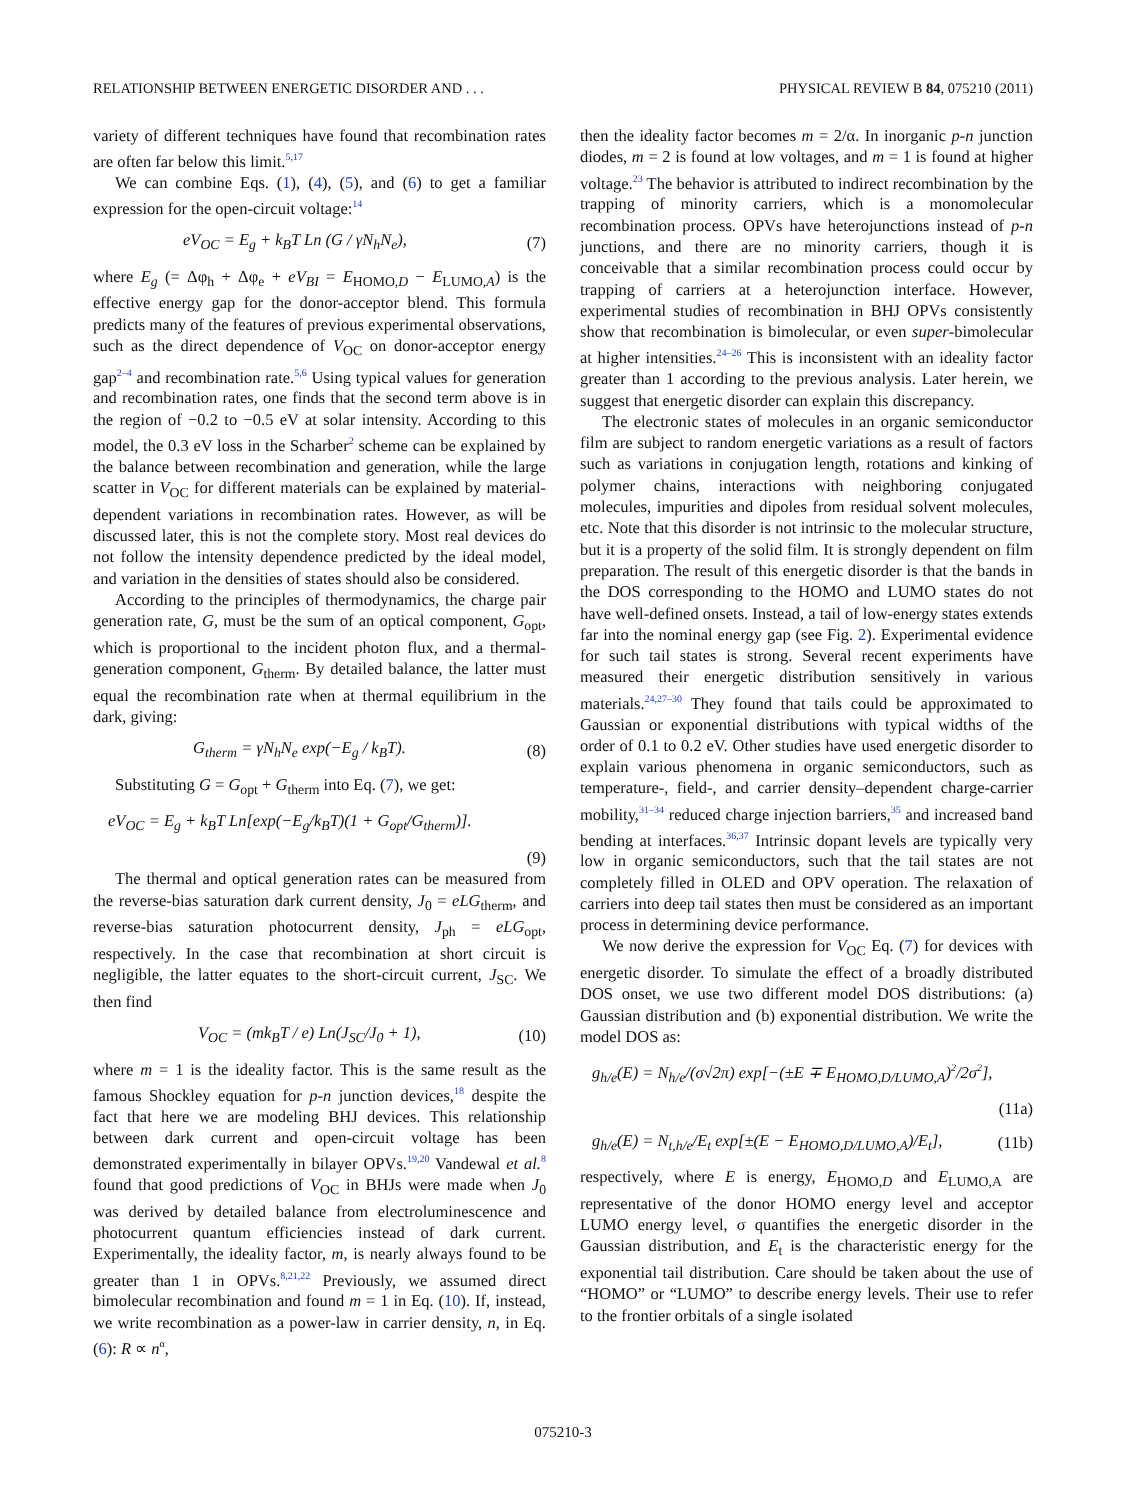RELATIONSHIP BETWEEN ENERGETIC DISORDER AND . . . PHYSICAL REVIEW B 84, 075210 (2011)
variety of different techniques have found that recombination rates are often far below this limit.<sup>5,17</sup>
We can combine Eqs. (1), (4), (5), and (6) to get a familiar expression for the open-circuit voltage:<sup>14</sup>
eV<sub>OC</sub> = E<sub>g</sub> + k<sub>B</sub>T Ln (G / γN<sub>h</sub>N<sub>e</sub>), (7)
where E<sub>g</sub> (= Δφ<sub>h</sub> + Δφ<sub>e</sub> + eV<sub>BI</sub> = E<sub>HOMO,D</sub> − E<sub>LUMO,A</sub>) is the effective energy gap for the donor-acceptor blend. This formula predicts many of the features of previous experimental observations, such as the direct dependence of V<sub>OC</sub> on donor-acceptor energy gap<sup>2–4</sup> and recombination rate.<sup>5,6</sup> Using typical values for generation and recombination rates, one finds that the second term above is in the region of −0.2 to −0.5 eV at solar intensity. According to this model, the 0.3 eV loss in the Scharber<sup>2</sup> scheme can be explained by the balance between recombination and generation, while the large scatter in V<sub>OC</sub> for different materials can be explained by material-dependent variations in recombination rates. However, as will be discussed later, this is not the complete story. Most real devices do not follow the intensity dependence predicted by the ideal model, and variation in the densities of states should also be considered.
According to the principles of thermodynamics, the charge pair generation rate, G, must be the sum of an optical component, G<sub>opt</sub>, which is proportional to the incident photon flux, and a thermal-generation component, G<sub>therm</sub>. By detailed balance, the latter must equal the recombination rate when at thermal equilibrium in the dark, giving:
G<sub>therm</sub> = γN<sub>h</sub>N<sub>e</sub> exp(−E<sub>g</sub> / k<sub>B</sub>T). (8)
Substituting G = G<sub>opt</sub> + G<sub>therm</sub> into Eq. (7), we get:
eV<sub>OC</sub> = E<sub>g</sub> + k<sub>B</sub>T Ln[exp(−E<sub>g</sub>/k<sub>B</sub>T)(1 + G<sub>opt</sub>/G<sub>therm</sub>)].
(9)
The thermal and optical generation rates can be measured from the reverse-bias saturation dark current density, J<sub>0</sub> = eLG<sub>therm</sub>, and reverse-bias saturation photocurrent density, J<sub>ph</sub> = eLG<sub>opt</sub>, respectively. In the case that recombination at short circuit is negligible, the latter equates to the short-circuit current, J<sub>SC</sub>. We then find
V<sub>OC</sub> = (mk<sub>B</sub>T / e) Ln(J<sub>SC</sub>/J<sub>0</sub> + 1), (10)
where m = 1 is the ideality factor. This is the same result as the famous Shockley equation for p-n junction devices,<sup>18</sup> despite the fact that here we are modeling BHJ devices. This relationship between dark current and open-circuit voltage has been demonstrated experimentally in bilayer OPVs.<sup>19,20</sup> Vandewal et al.<sup>8</sup> found that good predictions of V<sub>OC</sub> in BHJs were made when J<sub>0</sub> was derived by detailed balance from electroluminescence and photocurrent quantum efficiencies instead of dark current. Experimentally, the ideality factor, m, is nearly always found to be greater than 1 in OPVs.<sup>8,21,22</sup> Previously, we assumed direct bimolecular recombination and found m = 1 in Eq. (10). If, instead, we write recombination as a power-law in carrier density, n, in Eq. (6): R ∝ n<sup>α</sup>,
then the ideality factor becomes m = 2/α. In inorganic p-n junction diodes, m = 2 is found at low voltages, and m = 1 is found at higher voltage.<sup>23</sup> The behavior is attributed to indirect recombination by the trapping of minority carriers, which is a monomolecular recombination process. OPVs have heterojunctions instead of p-n junctions, and there are no minority carriers, though it is conceivable that a similar recombination process could occur by trapping of carriers at a heterojunction interface. However, experimental studies of recombination in BHJ OPVs consistently show that recombination is bimolecular, or even super-bimolecular at higher intensities.<sup>24–26</sup> This is inconsistent with an ideality factor greater than 1 according to the previous analysis. Later herein, we suggest that energetic disorder can explain this discrepancy.
The electronic states of molecules in an organic semiconductor film are subject to random energetic variations as a result of factors such as variations in conjugation length, rotations and kinking of polymer chains, interactions with neighboring conjugated molecules, impurities and dipoles from residual solvent molecules, etc. Note that this disorder is not intrinsic to the molecular structure, but it is a property of the solid film. It is strongly dependent on film preparation. The result of this energetic disorder is that the bands in the DOS corresponding to the HOMO and LUMO states do not have well-defined onsets. Instead, a tail of low-energy states extends far into the nominal energy gap (see Fig. 2). Experimental evidence for such tail states is strong. Several recent experiments have measured their energetic distribution sensitively in various materials.<sup>24,27–30</sup> They found that tails could be approximated to Gaussian or exponential distributions with typical widths of the order of 0.1 to 0.2 eV. Other studies have used energetic disorder to explain various phenomena in organic semiconductors, such as temperature-, field-, and carrier density–dependent charge-carrier mobility,<sup>31–34</sup> reduced charge injection barriers,<sup>35</sup> and increased band bending at interfaces.<sup>36,37</sup> Intrinsic dopant levels are typically very low in organic semiconductors, such that the tail states are not completely filled in OLED and OPV operation. The relaxation of carriers into deep tail states then must be considered as an important process in determining device performance.
We now derive the expression for V<sub>OC</sub> Eq. (7) for devices with energetic disorder. To simulate the effect of a broadly distributed DOS onset, we use two different model DOS distributions: (a) Gaussian distribution and (b) exponential distribution. We write the model DOS as:
g<sub>h/e</sub>(E) = N<sub>h/e</sub>/(σ√2π) exp[−(±E ∓ E<sub>HOMO,D/LUMO,A</sub>)<sup>2</sup>/2σ<sup>2</sup>],
(11a)
g<sub>h/e</sub>(E) = N<sub>t,h/e</sub>/E<sub>t</sub> exp[±(E − E<sub>HOMO,D/LUMO,A</sub>)/E<sub>t</sub>], (11b)
respectively, where E is energy, E<sub>HOMO,D</sub> and E<sub>LUMO,A</sub> are representative of the donor HOMO energy level and acceptor LUMO energy level, σ quantifies the energetic disorder in the Gaussian distribution, and E<sub>t</sub> is the characteristic energy for the exponential tail distribution. Care should be taken about the use of “HOMO” or “LUMO” to describe energy levels. Their use to refer to the frontier orbitals of a single isolated
075210-3